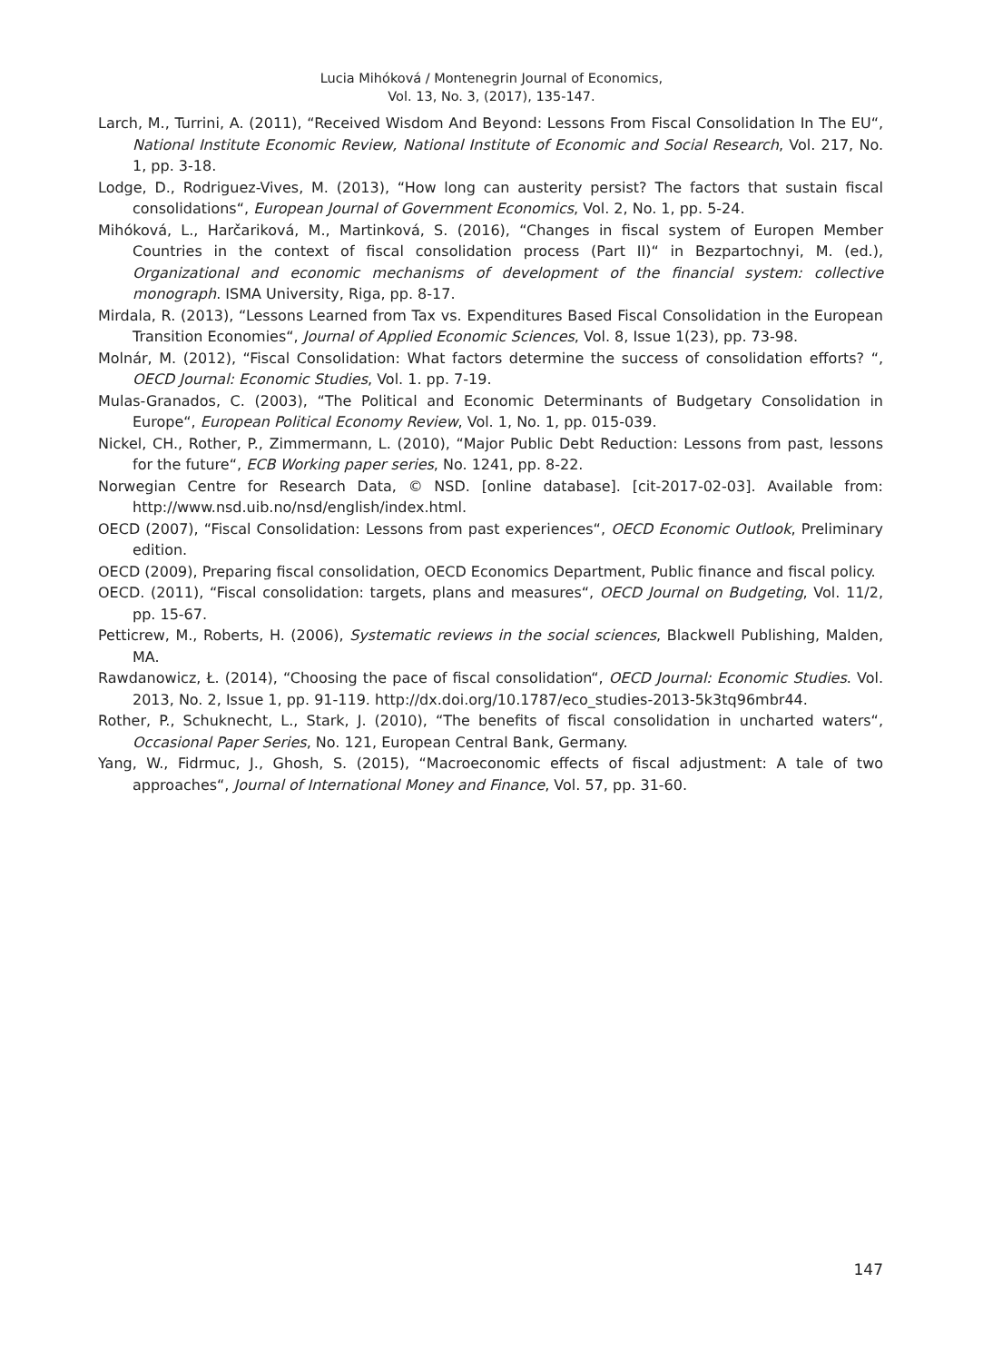Lucia Mihóková / Montenegrin Journal of Economics,
Vol. 13, No. 3, (2017), 135-147.
Larch, M., Turrini, A. (2011), “Received Wisdom And Beyond: Lessons From Fiscal Consolidation In The EU“, National Institute Economic Review, National Institute of Economic and Social Research, Vol. 217, No. 1, pp. 3-18.
Lodge, D., Rodriguez-Vives, M. (2013), “How long can austerity persist? The factors that sustain fiscal consolidations“, European Journal of Government Economics, Vol. 2, No. 1, pp. 5-24.
Mihóková, L., Harčariková, M., Martinková, S. (2016), “Changes in fiscal system of Europen Member Countries in the context of fiscal consolidation process (Part II)“ in Bezpartochnyi, M. (ed.), Organizational and economic mechanisms of development of the financial system: collective monograph. ISMA University, Riga, pp. 8-17.
Mirdala, R. (2013), “Lessons Learned from Tax vs. Expenditures Based Fiscal Consolidation in the European Transition Economies“, Journal of Applied Economic Sciences, Vol. 8, Issue 1(23), pp. 73-98.
Molnár, M. (2012), “Fiscal Consolidation: What factors determine the success of consolidation efforts? “, OECD Journal: Economic Studies, Vol. 1. pp. 7-19.
Mulas-Granados, C. (2003), “The Political and Economic Determinants of Budgetary Consolidation in Europe“, European Political Economy Review, Vol. 1, No. 1, pp. 015-039.
Nickel, CH., Rother, P., Zimmermann, L. (2010), “Major Public Debt Reduction: Lessons from past, lessons for the future“, ECB Working paper series, No. 1241, pp. 8-22.
Norwegian Centre for Research Data, © NSD. [online database]. [cit-2017-02-03]. Available from: http://www.nsd.uib.no/nsd/english/index.html.
OECD (2007), “Fiscal Consolidation: Lessons from past experiences“, OECD Economic Outlook, Preliminary edition.
OECD (2009), Preparing fiscal consolidation, OECD Economics Department, Public finance and fiscal policy.
OECD. (2011), “Fiscal consolidation: targets, plans and measures“, OECD Journal on Budgeting, Vol. 11/2, pp. 15-67.
Petticrew, M., Roberts, H. (2006), Systematic reviews in the social sciences, Blackwell Publishing, Malden, MA.
Rawdanowicz, Ł. (2014), “Choosing the pace of fiscal consolidation“, OECD Journal: Economic Studies. Vol. 2013, No. 2, Issue 1, pp. 91-119. http://dx.doi.org/10.1787/eco_studies-2013-5k3tq96mbr44.
Rother, P., Schuknecht, L., Stark, J. (2010), “The benefits of fiscal consolidation in uncharted waters“, Occasional Paper Series, No. 121, European Central Bank, Germany.
Yang, W., Fidrmuc, J., Ghosh, S. (2015), “Macroeconomic effects of fiscal adjustment: A tale of two approaches“, Journal of International Money and Finance, Vol. 57, pp. 31-60.
147